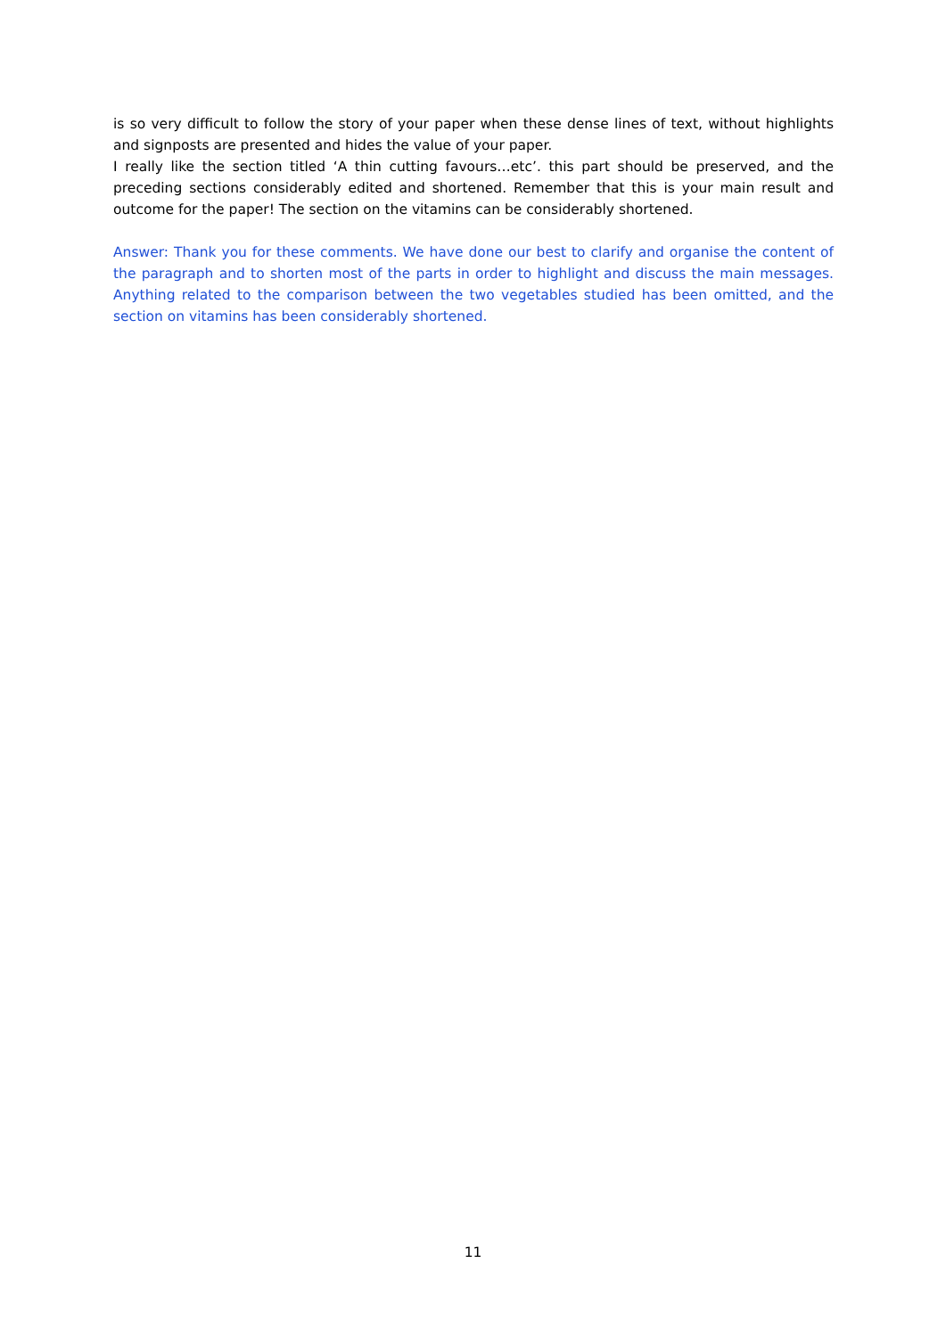is so very difficult to follow the story of your paper when these dense lines of text, without highlights and signposts are presented and hides the value of your paper.
I really like the section titled ‘A thin cutting favours…etc’. this part should be preserved, and the preceding sections considerably edited and shortened. Remember that this is your main result and outcome for the paper! The section on the vitamins can be considerably shortened.
Answer: Thank you for these comments. We have done our best to clarify and organise the content of the paragraph and to shorten most of the parts in order to highlight and discuss the main messages. Anything related to the comparison between the two vegetables studied has been omitted, and the section on vitamins has been considerably shortened.
11